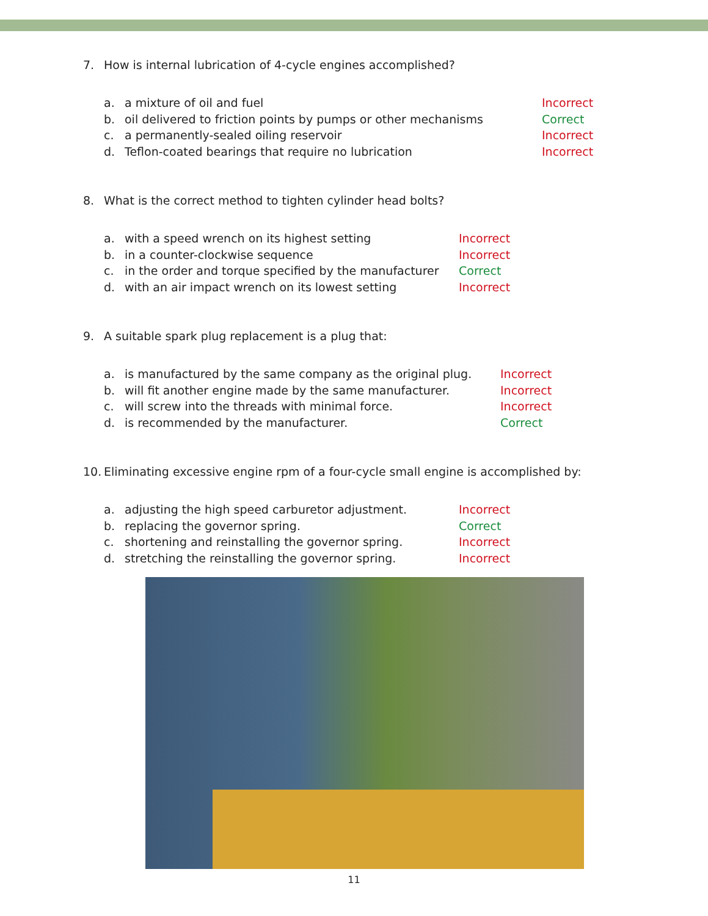7. How is internal lubrication of 4-cycle engines accomplished?
a. a mixture of oil and fuel Incorrect
b. oil delivered to friction points by pumps or other mechanisms Correct
c. a permanently-sealed oiling reservoir Incorrect
d. Teflon-coated bearings that require no lubrication Incorrect
8. What is the correct method to tighten cylinder head bolts?
a. with a speed wrench on its highest setting Incorrect
b. in a counter-clockwise sequence Incorrect
c. in the order and torque specified by the manufacturer Correct
d. with an air impact wrench on its lowest setting Incorrect
9. A suitable spark plug replacement is a plug that:
a. is manufactured by the same company as the original plug. Incorrect
b. will fit another engine made by the same manufacturer. Incorrect
c. will screw into the threads with minimal force. Incorrect
d. is recommended by the manufacturer. Correct
10. Eliminating excessive engine rpm of a four-cycle small engine is accomplished by:
a. adjusting the high speed carburetor adjustment. Incorrect
b. replacing the governor spring. Correct
c. shortening and reinstalling the governor spring. Incorrect
d. stretching the reinstalling the governor spring. Incorrect
11